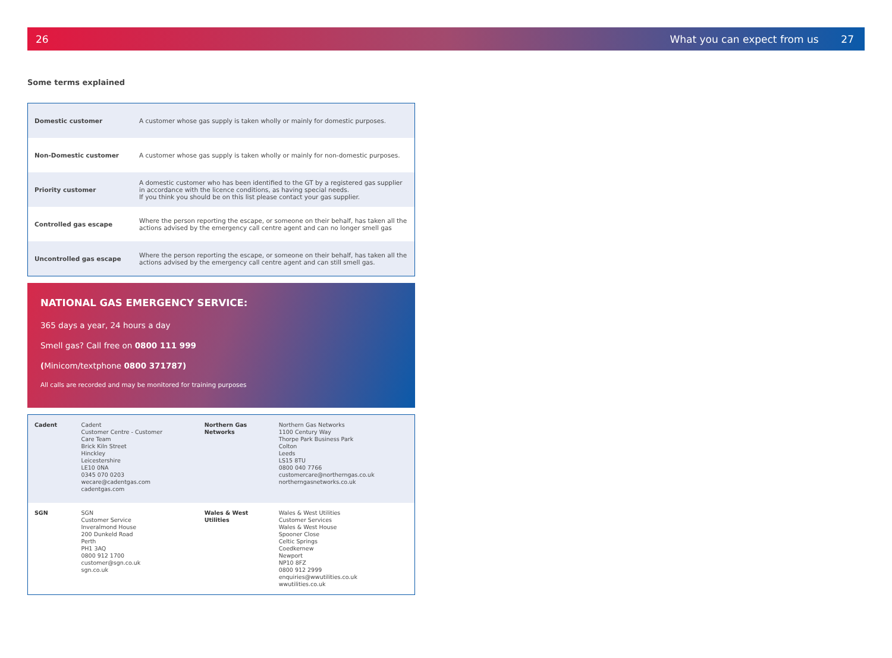26 What you can expect from us 27
Some terms explained
| Domestic customer | A customer whose gas supply is taken wholly or mainly for domestic purposes. |
| Non-Domestic customer | A customer whose gas supply is taken wholly or mainly for non-domestic purposes. |
| Priority customer | A domestic customer who has been identified to the GT by a registered gas supplier in accordance with the licence conditions, as having special needs. If you think you should be on this list please contact your gas supplier. |
| Controlled gas escape | Where the person reporting the escape, or someone on their behalf, has taken all the actions advised by the emergency call centre agent and can no longer smell gas |
| Uncontrolled gas escape | Where the person reporting the escape, or someone on their behalf, has taken all the actions advised by the emergency call centre agent and can still smell gas. |
NATIONAL GAS EMERGENCY SERVICE:
365 days a year, 24 hours a day
Smell gas? Call free on 0800 111 999
(Minicom/textphone 0800 371787)
All calls are recorded and may be monitored for training purposes
| Cadent | Cadent Customer Centre - Customer Care Team Brick Kiln Street Hinckley Leicestershire LE10 0NA 0345 070 0203 wecare@cadentgas.com cadentgas.com | Northern Gas Networks | Northern Gas Networks 1100 Century Way Thorpe Park Business Park Colton Leeds LS15 8TU 0800 040 7766 customercare@northerngas.co.uk northerngasnetworks.co.uk |
| SGN | SGN Customer Service Inveralmond House 200 Dunkeld Road Perth PH1 3AQ 0800 912 1700 customer@sgn.co.uk sgn.co.uk | Wales & West Utilities | Wales & West Utilities Customer Services Wales & West House Spooner Close Celtic Springs Coedkernew Newport NP10 8FZ 0800 912 2999 enquiries@wwutilities.co.uk wwutilities.co.uk |